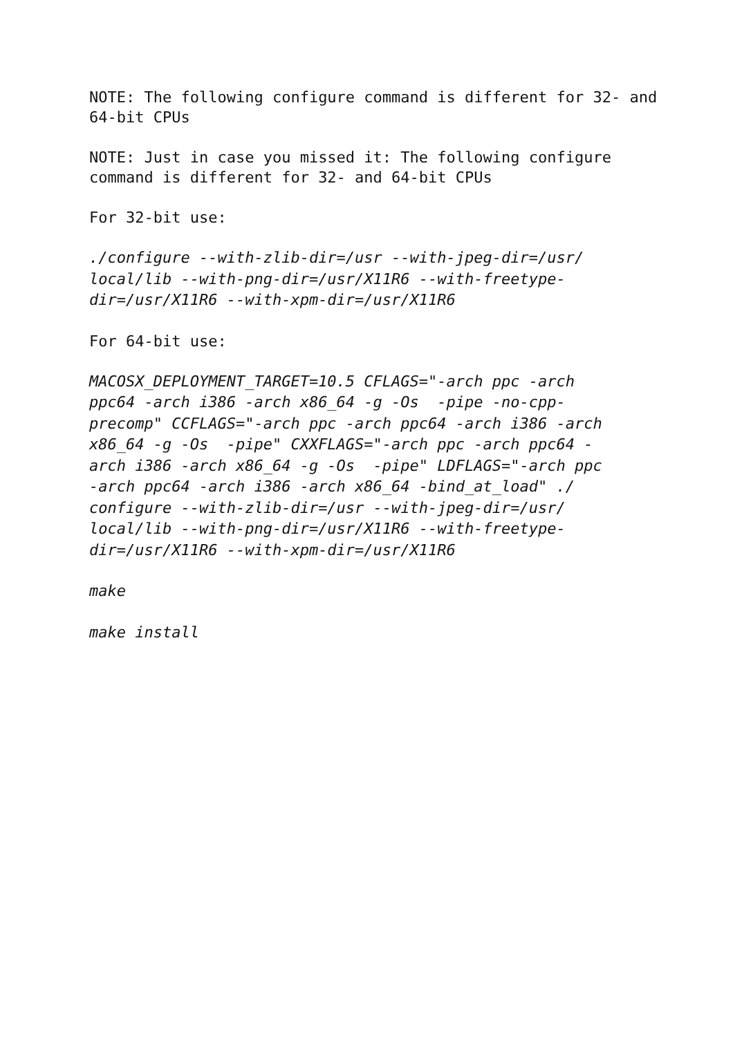NOTE: The following configure command is different for 32- and
64-bit CPUs
NOTE: Just in case you missed it: The following configure
command is different for 32- and 64-bit CPUs
For 32-bit use:
./configure --with-zlib-dir=/usr --with-jpeg-dir=/usr/
local/lib --with-png-dir=/usr/X11R6 --with-freetype-
dir=/usr/X11R6 --with-xpm-dir=/usr/X11R6
For 64-bit use:
MACOSX_DEPLOYMENT_TARGET=10.5 CFLAGS="-arch ppc -arch
ppc64 -arch i386 -arch x86_64 -g -Os -pipe -no-cpp-
precomp" CCFLAGS="-arch ppc -arch ppc64 -arch i386 -arch
x86_64 -g -Os -pipe" CXXFLAGS="-arch ppc -arch ppc64 -
arch i386 -arch x86_64 -g -Os -pipe" LDFLAGS="-arch ppc
-arch ppc64 -arch i386 -arch x86_64 -bind_at_load" ./
configure --with-zlib-dir=/usr --with-jpeg-dir=/usr/
local/lib --with-png-dir=/usr/X11R6 --with-freetype-
dir=/usr/X11R6 --with-xpm-dir=/usr/X11R6
make
make install